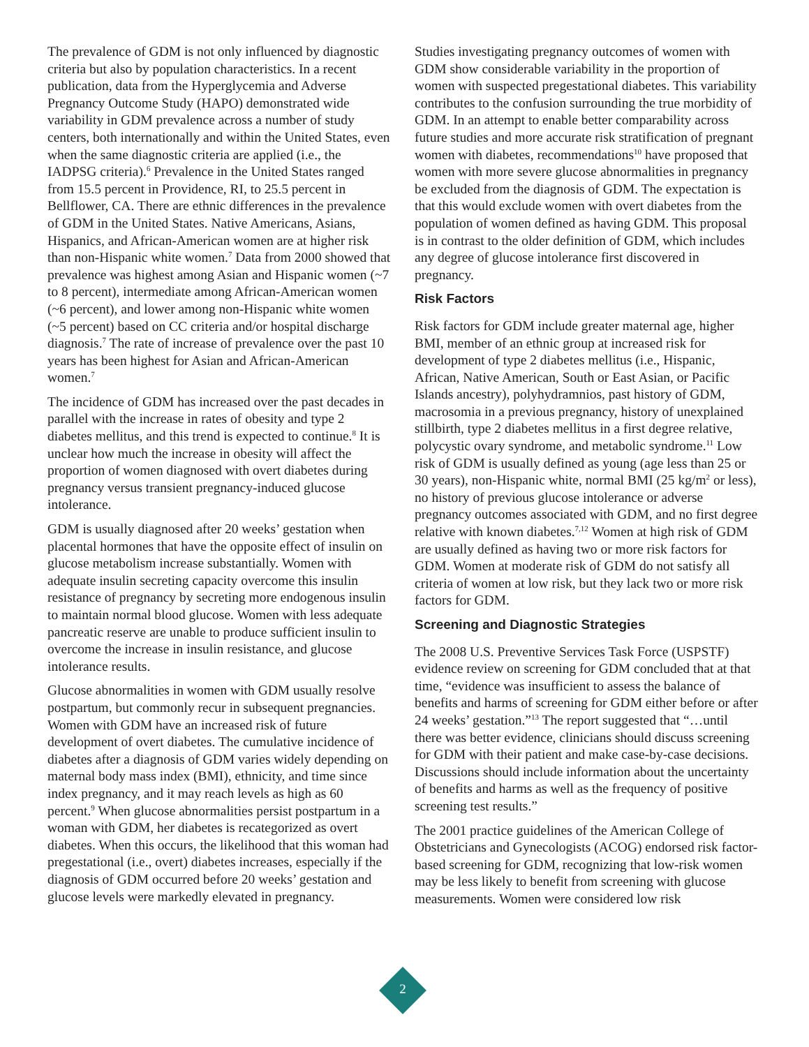The prevalence of GDM is not only influenced by diagnostic criteria but also by population characteristics. In a recent publication, data from the Hyperglycemia and Adverse Pregnancy Outcome Study (HAPO) demonstrated wide variability in GDM prevalence across a number of study centers, both internationally and within the United States, even when the same diagnostic criteria are applied (i.e., the IADPSG criteria).<sup>6</sup> Prevalence in the United States ranged from 15.5 percent in Providence, RI, to 25.5 percent in Bellflower, CA. There are ethnic differences in the prevalence of GDM in the United States. Native Americans, Asians, Hispanics, and African-American women are at higher risk than non-Hispanic white women.<sup>7</sup> Data from 2000 showed that prevalence was highest among Asian and Hispanic women (~7 to 8 percent), intermediate among African-American women (~6 percent), and lower among non-Hispanic white women (~5 percent) based on CC criteria and/or hospital discharge diagnosis.<sup>7</sup> The rate of increase of prevalence over the past 10 years has been highest for Asian and African-American women.<sup>7</sup>
The incidence of GDM has increased over the past decades in parallel with the increase in rates of obesity and type 2 diabetes mellitus, and this trend is expected to continue.<sup>8</sup> It is unclear how much the increase in obesity will affect the proportion of women diagnosed with overt diabetes during pregnancy versus transient pregnancy-induced glucose intolerance.
GDM is usually diagnosed after 20 weeks’ gestation when placental hormones that have the opposite effect of insulin on glucose metabolism increase substantially. Women with adequate insulin secreting capacity overcome this insulin resistance of pregnancy by secreting more endogenous insulin to maintain normal blood glucose. Women with less adequate pancreatic reserve are unable to produce sufficient insulin to overcome the increase in insulin resistance, and glucose intolerance results.
Glucose abnormalities in women with GDM usually resolve postpartum, but commonly recur in subsequent pregnancies. Women with GDM have an increased risk of future development of overt diabetes. The cumulative incidence of diabetes after a diagnosis of GDM varies widely depending on maternal body mass index (BMI), ethnicity, and time since index pregnancy, and it may reach levels as high as 60 percent.<sup>9</sup> When glucose abnormalities persist postpartum in a woman with GDM, her diabetes is recategorized as overt diabetes. When this occurs, the likelihood that this woman had pregestational (i.e., overt) diabetes increases, especially if the diagnosis of GDM occurred before 20 weeks’ gestation and glucose levels were markedly elevated in pregnancy.
Studies investigating pregnancy outcomes of women with GDM show considerable variability in the proportion of women with suspected pregestational diabetes. This variability contributes to the confusion surrounding the true morbidity of GDM. In an attempt to enable better comparability across future studies and more accurate risk stratification of pregnant women with diabetes, recommendations<sup>10</sup> have proposed that women with more severe glucose abnormalities in pregnancy be excluded from the diagnosis of GDM. The expectation is that this would exclude women with overt diabetes from the population of women defined as having GDM. This proposal is in contrast to the older definition of GDM, which includes any degree of glucose intolerance first discovered in pregnancy.
Risk Factors
Risk factors for GDM include greater maternal age, higher BMI, member of an ethnic group at increased risk for development of type 2 diabetes mellitus (i.e., Hispanic, African, Native American, South or East Asian, or Pacific Islands ancestry), polyhydramnios, past history of GDM, macrosomia in a previous pregnancy, history of unexplained stillbirth, type 2 diabetes mellitus in a first degree relative, polycystic ovary syndrome, and metabolic syndrome.<sup>11</sup> Low risk of GDM is usually defined as young (age less than 25 or 30 years), non-Hispanic white, normal BMI (25 kg/m<sup>2</sup> or less), no history of previous glucose intolerance or adverse pregnancy outcomes associated with GDM, and no first degree relative with known diabetes.<sup>7,12</sup> Women at high risk of GDM are usually defined as having two or more risk factors for GDM. Women at moderate risk of GDM do not satisfy all criteria of women at low risk, but they lack two or more risk factors for GDM.
Screening and Diagnostic Strategies
The 2008 U.S. Preventive Services Task Force (USPSTF) evidence review on screening for GDM concluded that at that time, “evidence was insufficient to assess the balance of benefits and harms of screening for GDM either before or after 24 weeks’ gestation.”<sup>13</sup> The report suggested that “…until there was better evidence, clinicians should discuss screening for GDM with their patient and make case-by-case decisions. Discussions should include information about the uncertainty of benefits and harms as well as the frequency of positive screening test results.”
The 2001 practice guidelines of the American College of Obstetricians and Gynecologists (ACOG) endorsed risk factor-based screening for GDM, recognizing that low-risk women may be less likely to benefit from screening with glucose measurements. Women were considered low risk
2